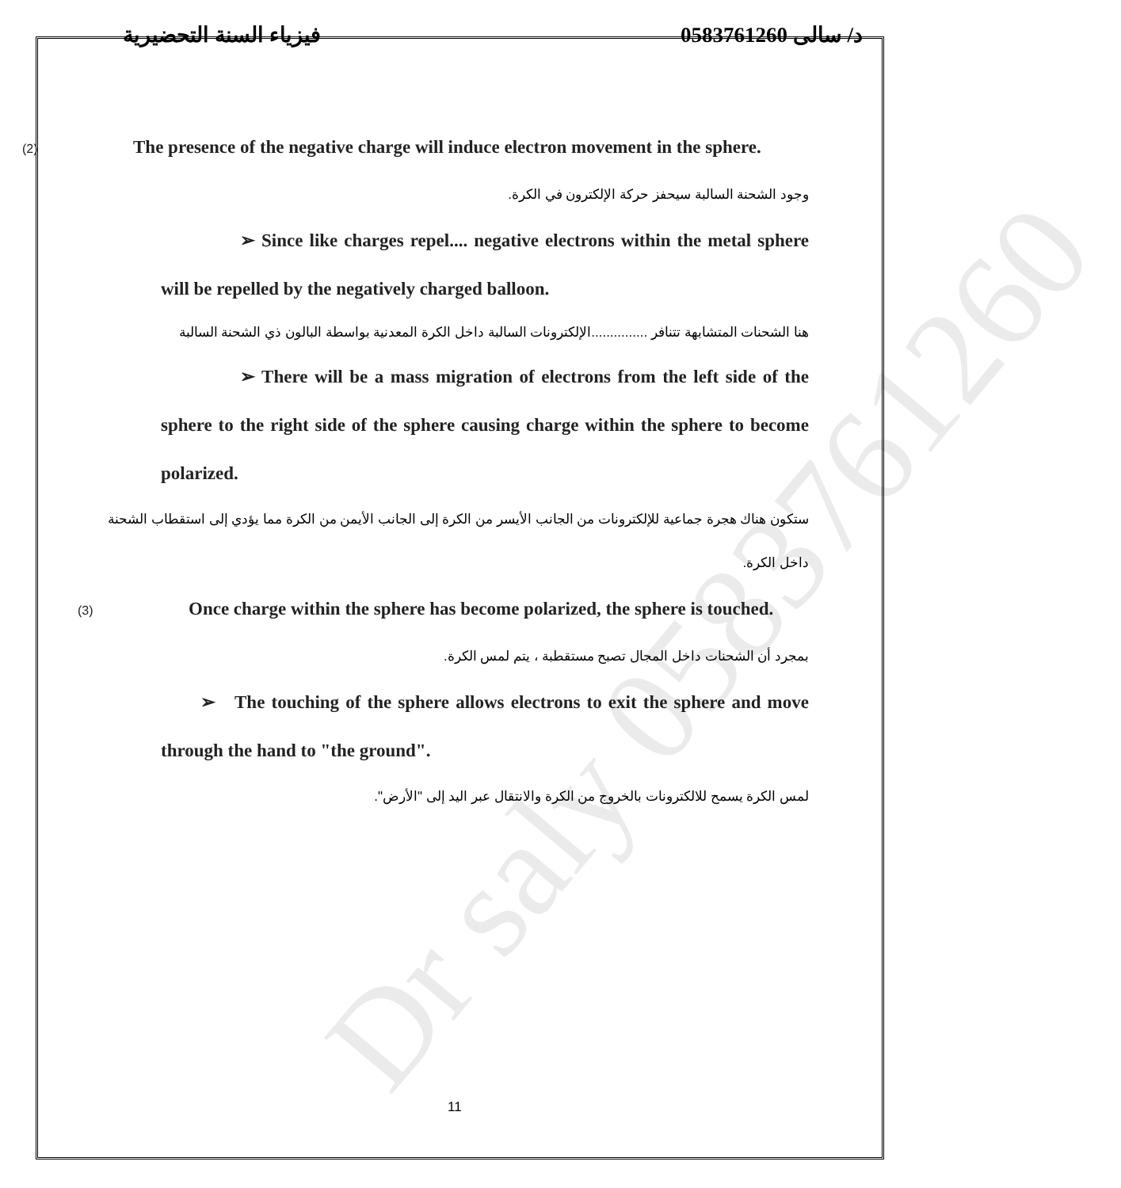Dr saly 0583761260
فيزياء السنة التحضيرية د/ سالى 0583761260
(2) The presence of the negative charge will induce electron movement in the sphere.
وجود الشحنة السالبة سيحفز حركة الإلكترون في الكرة.
➢ Since like charges repel.... negative electrons within the metal sphere will be repelled by the negatively charged balloon.
هنا الشحنات المتشابهة تتنافر ...............الإلكترونات السالبة داخل الكرة المعدنية بواسطة البالون ذي الشحنة السالبة
➢ There will be a mass migration of electrons from the left side of the sphere to the right side of the sphere causing charge within the sphere to become polarized.
ستكون هناك هجرة جماعية للإلكترونات من الجانب الأيسر من الكرة إلى الجانب الأيمن من الكرة مما يؤدي إلى استقطاب الشحنة داخل الكرة.
(3) Once charge within the sphere has become polarized, the sphere is touched.
بمجرد أن الشحنات داخل المجال تصبح مستقطبة ، يتم لمس الكرة.
➢ The touching of the sphere allows electrons to exit the sphere and move through the hand to "the ground".
لمس الكرة يسمح للالكترونات بالخروج من الكرة والانتقال عبر اليد إلى "الأرض".
11